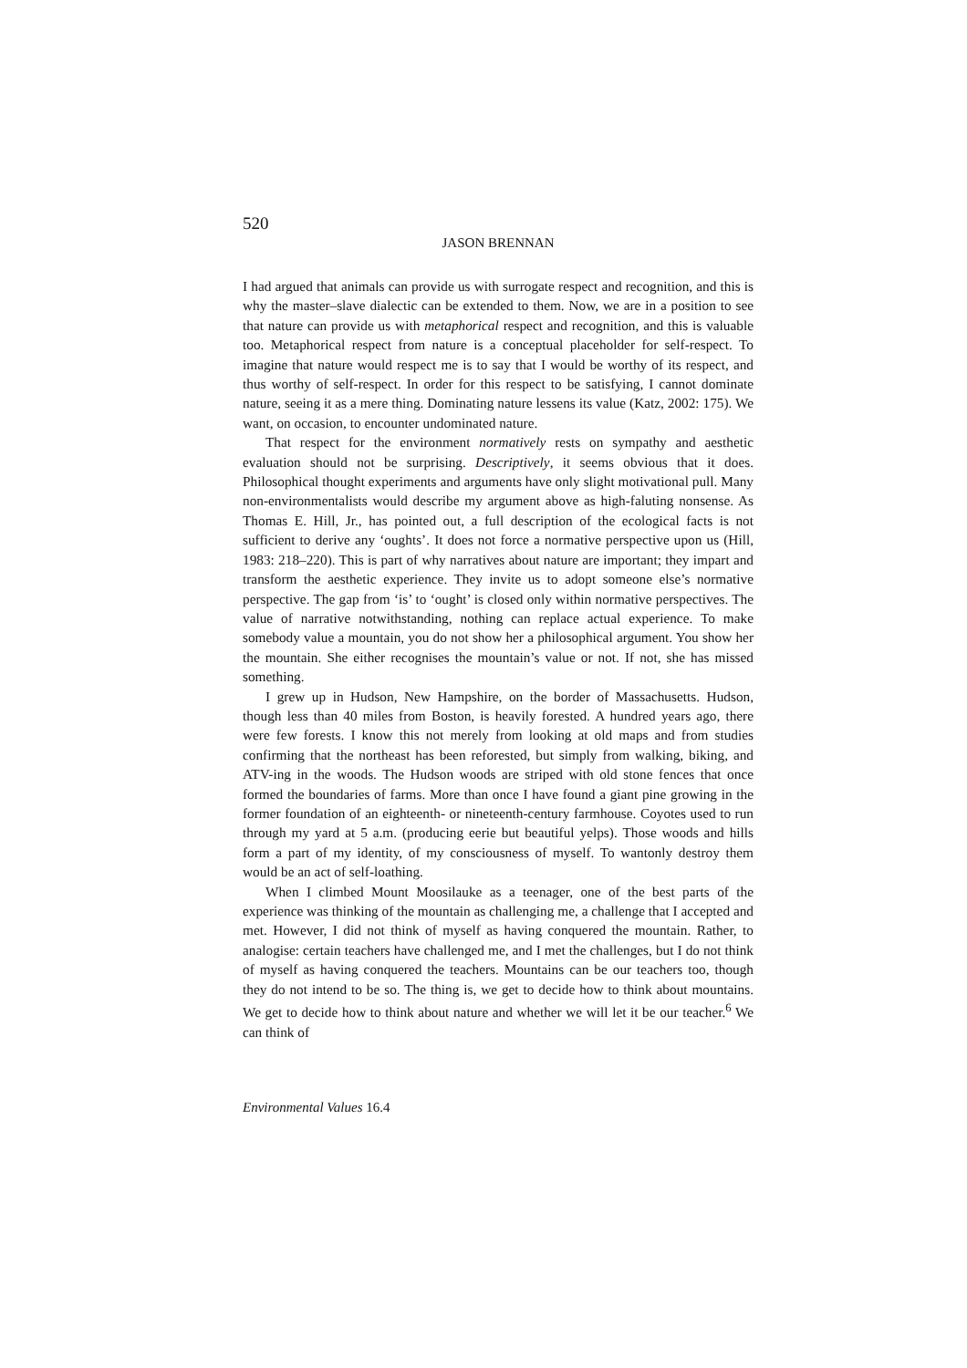520
JASON BRENNAN
I had argued that animals can provide us with surrogate respect and recognition, and this is why the master–slave dialectic can be extended to them. Now, we are in a position to see that nature can provide us with metaphorical respect and recognition, and this is valuable too. Metaphorical respect from nature is a conceptual placeholder for self-respect. To imagine that nature would respect me is to say that I would be worthy of its respect, and thus worthy of self-respect. In order for this respect to be satisfying, I cannot dominate nature, seeing it as a mere thing. Dominating nature lessens its value (Katz, 2002: 175). We want, on occasion, to encounter undominated nature.
That respect for the environment normatively rests on sympathy and aesthetic evaluation should not be surprising. Descriptively, it seems obvious that it does. Philosophical thought experiments and arguments have only slight motivational pull. Many non-environmentalists would describe my argument above as high-faluting nonsense. As Thomas E. Hill, Jr., has pointed out, a full description of the ecological facts is not sufficient to derive any ‘oughts’. It does not force a normative perspective upon us (Hill, 1983: 218–220). This is part of why narratives about nature are important; they impart and transform the aesthetic experience. They invite us to adopt someone else’s normative perspective. The gap from ‘is’ to ‘ought’ is closed only within normative perspectives. The value of narrative notwithstanding, nothing can replace actual experience. To make somebody value a mountain, you do not show her a philosophical argument. You show her the mountain. She either recognises the mountain’s value or not. If not, she has missed something.
I grew up in Hudson, New Hampshire, on the border of Massachusetts. Hudson, though less than 40 miles from Boston, is heavily forested. A hundred years ago, there were few forests. I know this not merely from looking at old maps and from studies confirming that the northeast has been reforested, but simply from walking, biking, and ATV-ing in the woods. The Hudson woods are striped with old stone fences that once formed the boundaries of farms. More than once I have found a giant pine growing in the former foundation of an eighteenth- or nineteenth-century farmhouse. Coyotes used to run through my yard at 5 a.m. (producing eerie but beautiful yelps). Those woods and hills form a part of my identity, of my consciousness of myself. To wantonly destroy them would be an act of self-loathing.
When I climbed Mount Moosilauke as a teenager, one of the best parts of the experience was thinking of the mountain as challenging me, a challenge that I accepted and met. However, I did not think of myself as having conquered the mountain. Rather, to analogise: certain teachers have challenged me, and I met the challenges, but I do not think of myself as having conquered the teachers. Mountains can be our teachers too, though they do not intend to be so. The thing is, we get to decide how to think about mountains. We get to decide how to think about nature and whether we will let it be our teacher.<sup>6</sup> We can think of
Environmental Values 16.4